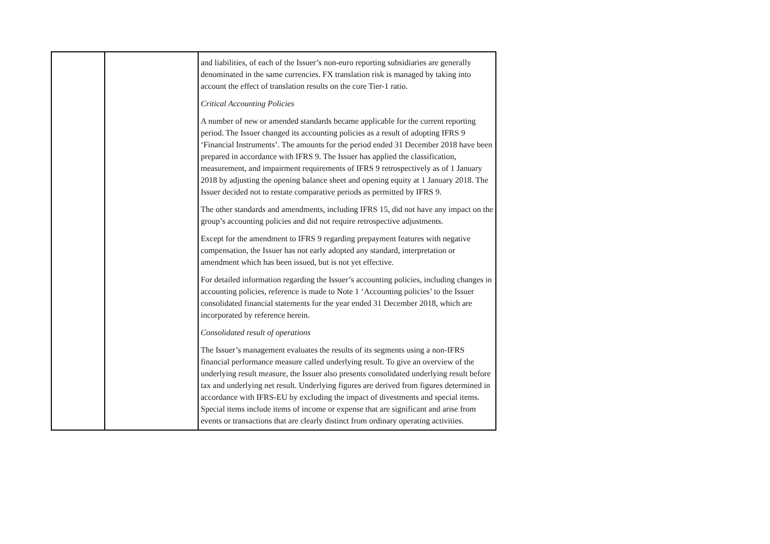| | | and liabilities, of each of the Issuer’s non-euro reporting subsidiaries are generally denominated in the same currencies. FX translation risk is managed by taking into account the effect of translation results on the core Tier-1 ratio. Critical Accounting Policies A number of new or amended standards became applicable for the current reporting period. The Issuer changed its accounting policies as a result of adopting IFRS 9 ‘Financial Instruments’. The amounts for the period ended 31 December 2018 have been prepared in accordance with IFRS 9. The Issuer has applied the classification, measurement, and impairment requirements of IFRS 9 retrospectively as of 1 January 2018 by adjusting the opening balance sheet and opening equity at 1 January 2018. The Issuer decided not to restate comparative periods as permitted by IFRS 9. The other standards and amendments, including IFRS 15, did not have any impact on the group’s accounting policies and did not require retrospective adjustments. Except for the amendment to IFRS 9 regarding prepayment features with negative compensation, the Issuer has not early adopted any standard, interpretation or amendment which has been issued, but is not yet effective. For detailed information regarding the Issuer’s accounting policies, including changes in accounting policies, reference is made to Note 1 ‘Accounting policies’ to the Issuer consolidated financial statements for the year ended 31 December 2018, which are incorporated by reference herein. Consolidated result of operations The Issuer’s management evaluates the results of its segments using a non-IFRS financial performance measure called underlying result. To give an overview of the underlying result measure, the Issuer also presents consolidated underlying result before tax and underlying net result. Underlying figures are derived from figures determined in accordance with IFRS-EU by excluding the impact of divestments and special items. Special items include items of income or expense that are significant and arise from events or transactions that are clearly distinct from ordinary operating activities. |